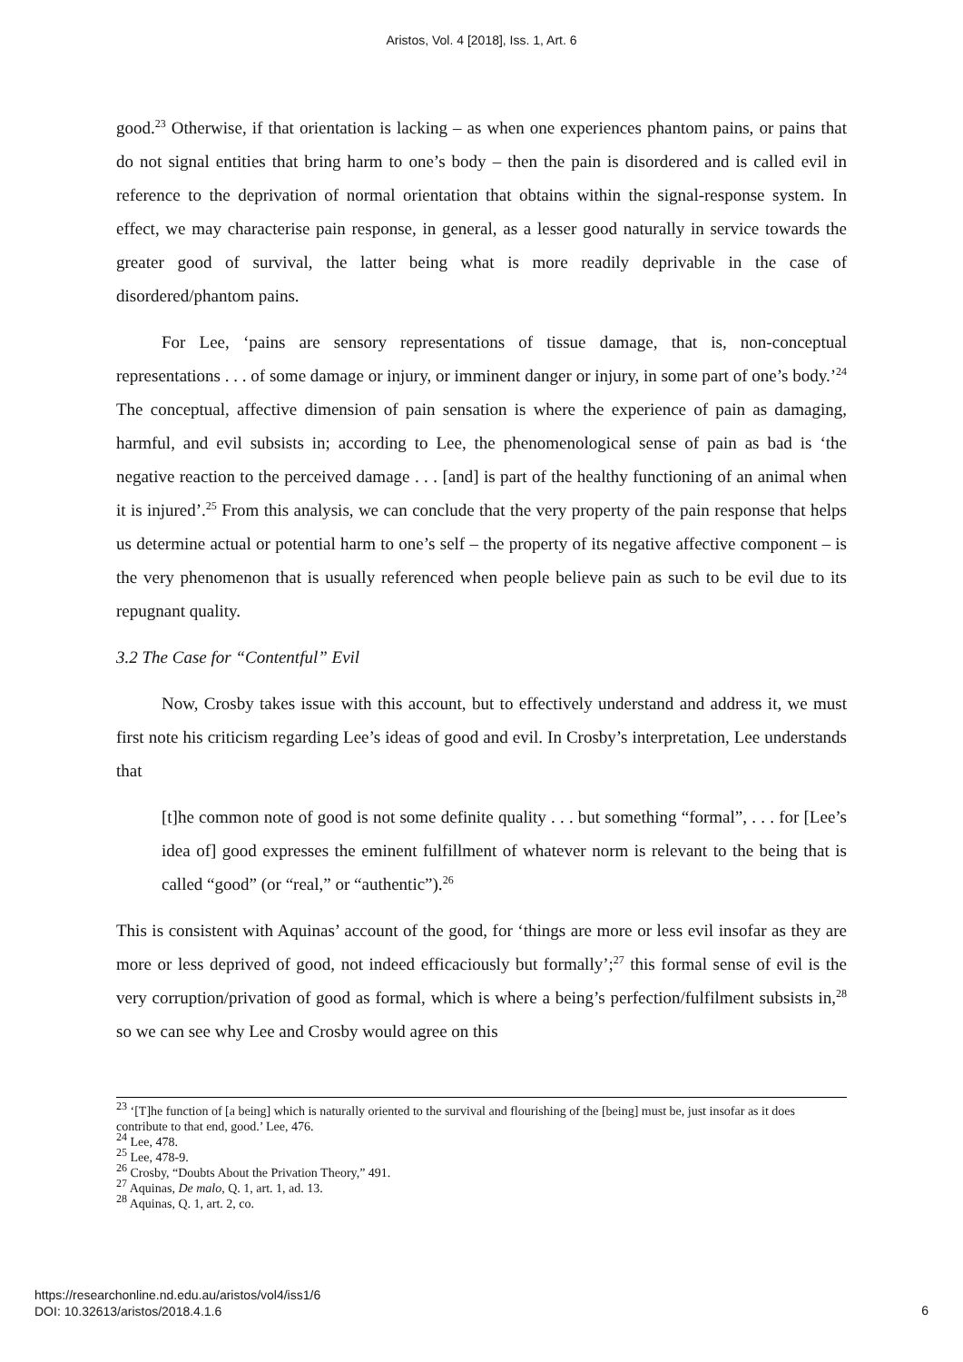Aristos, Vol. 4 [2018], Iss. 1, Art. 6
good.<sup>23</sup> Otherwise, if that orientation is lacking – as when one experiences phantom pains, or pains that do not signal entities that bring harm to one’s body – then the pain is disordered and is called evil in reference to the deprivation of normal orientation that obtains within the signal-response system. In effect, we may characterise pain response, in general, as a lesser good naturally in service towards the greater good of survival, the latter being what is more readily deprivable in the case of disordered/phantom pains.
For Lee, ‘pains are sensory representations of tissue damage, that is, non-conceptual representations . . . of some damage or injury, or imminent danger or injury, in some part of one’s body.’<sup>24</sup> The conceptual, affective dimension of pain sensation is where the experience of pain as damaging, harmful, and evil subsists in; according to Lee, the phenomenological sense of pain as bad is ‘the negative reaction to the perceived damage . . . [and] is part of the healthy functioning of an animal when it is injured’.<sup>25</sup> From this analysis, we can conclude that the very property of the pain response that helps us determine actual or potential harm to one’s self – the property of its negative affective component – is the very phenomenon that is usually referenced when people believe pain as such to be evil due to its repugnant quality.
3.2 The Case for “Contentful” Evil
Now, Crosby takes issue with this account, but to effectively understand and address it, we must first note his criticism regarding Lee’s ideas of good and evil. In Crosby’s interpretation, Lee understands that
[t]he common note of good is not some definite quality . . . but something “formal”, . . . for [Lee’s idea of] good expresses the eminent fulfillment of whatever norm is relevant to the being that is called “good” (or “real,” or “authentic”).<sup>26</sup>
This is consistent with Aquinas’ account of the good, for ‘things are more or less evil insofar as they are more or less deprived of good, not indeed efficaciously but formally’;<sup>27</sup> this formal sense of evil is the very corruption/privation of good as formal, which is where a being’s perfection/fulfilment subsists in,<sup>28</sup> so we can see why Lee and Crosby would agree on this
<sup>23</sup> ‘[T]he function of [a being] which is naturally oriented to the survival and flourishing of the [being] must be, just insofar as it does contribute to that end, good.’ Lee, 476.
<sup>24</sup> Lee, 478.
<sup>25</sup> Lee, 478-9.
<sup>26</sup> Crosby, “Doubts About the Privation Theory,” 491.
<sup>27</sup> Aquinas, De malo, Q. 1, art. 1, ad. 13.
<sup>28</sup> Aquinas, Q. 1, art. 2, co.
https://researchonline.nd.edu.au/aristos/vol4/iss1/6
DOI: 10.32613/aristos/2018.4.1.6
6